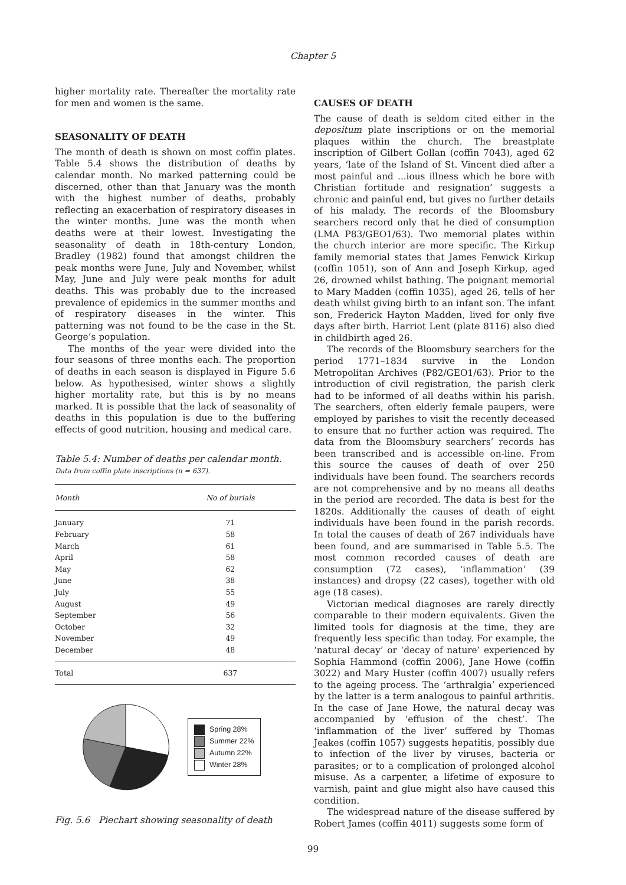Chapter 5
higher mortality rate. Thereafter the mortality rate for men and women is the same.
SEASONALITY OF DEATH
The month of death is shown on most coffin plates. Table 5.4 shows the distribution of deaths by calendar month. No marked patterning could be discerned, other than that January was the month with the highest number of deaths, probably reflecting an exacerbation of respiratory diseases in the winter months. June was the month when deaths were at their lowest. Investigating the seasonality of death in 18th-century London, Bradley (1982) found that amongst children the peak months were June, July and November, whilst May, June and July were peak months for adult deaths. This was probably due to the increased prevalence of epidemics in the summer months and of respiratory diseases in the winter. This patterning was not found to be the case in the St. George’s population.
The months of the year were divided into the four seasons of three months each. The proportion of deaths in each season is displayed in Figure 5.6 below. As hypothesised, winter shows a slightly higher mortality rate, but this is by no means marked. It is possible that the lack of seasonality of deaths in this population is due to the buffering effects of good nutrition, housing and medical care.
Table 5.4: Number of deaths per calendar month.
Data from coffin plate inscriptions (n = 637).
| Month | No of burials | |
| --- | --- | --- |
| January | 71 | |
| February | 58 | |
| March | 61 | |
| April | 58 | |
| May | 62 | |
| June | 38 | |
| July | 55 | |
| August | 49 | |
| September | 56 | |
| October | 32 | |
| November | 49 | |
| December | 48 | |
| Total | 637 | |
Spring 28%
Summer 22%
Autumn 22%
Winter 28%
Fig. 5.6 Piechart showing seasonality of death
CAUSES OF DEATH
The cause of death is seldom cited either in the depositum plate inscriptions or on the memorial plaques within the church. The breastplate inscription of Gilbert Gollan (coffin 7043), aged 62 years, ‘late of the Island of St. Vincent died after a most painful and ...ious illness which he bore with Christian fortitude and resignation’ suggests a chronic and painful end, but gives no further details of his malady. The records of the Bloomsbury searchers record only that he died of consumption (LMA P83/GEO1/63). Two memorial plates within the church interior are more specific. The Kirkup family memorial states that James Fenwick Kirkup (coffin 1051), son of Ann and Joseph Kirkup, aged 26, drowned whilst bathing. The poignant memorial to Mary Madden (coffin 1035), aged 26, tells of her death whilst giving birth to an infant son. The infant son, Frederick Hayton Madden, lived for only five days after birth. Harriot Lent (plate 8116) also died in childbirth aged 26.
The records of the Bloomsbury searchers for the period 1771–1834 survive in the London Metropolitan Archives (P82/GEO1/63). Prior to the introduction of civil registration, the parish clerk had to be informed of all deaths within his parish. The searchers, often elderly female paupers, were employed by parishes to visit the recently deceased to ensure that no further action was required. The data from the Bloomsbury searchers’ records has been transcribed and is accessible on-line. From this source the causes of death of over 250 individuals have been found. The searchers records are not comprehensive and by no means all deaths in the period are recorded. The data is best for the 1820s. Additionally the causes of death of eight individuals have been found in the parish records. In total the causes of death of 267 individuals have been found, and are summarised in Table 5.5. The most common recorded causes of death are consumption (72 cases), ‘inflammation’ (39 instances) and dropsy (22 cases), together with old age (18 cases).
Victorian medical diagnoses are rarely directly comparable to their modern equivalents. Given the limited tools for diagnosis at the time, they are frequently less specific than today. For example, the ‘natural decay’ or ‘decay of nature’ experienced by Sophia Hammond (coffin 2006), Jane Howe (coffin 3022) and Mary Huster (coffin 4007) usually refers to the ageing process. The ‘arthralgia’ experienced by the latter is a term analogous to painful arthritis. In the case of Jane Howe, the natural decay was accompanied by ‘effusion of the chest’. The ‘inflammation of the liver’ suffered by Thomas Jeakes (coffin 1057) suggests hepatitis, possibly due to infection of the liver by viruses, bacteria or parasites; or to a complication of prolonged alcohol misuse. As a carpenter, a lifetime of exposure to varnish, paint and glue might also have caused this condition.
The widespread nature of the disease suffered by Robert James (coffin 4011) suggests some form of
99